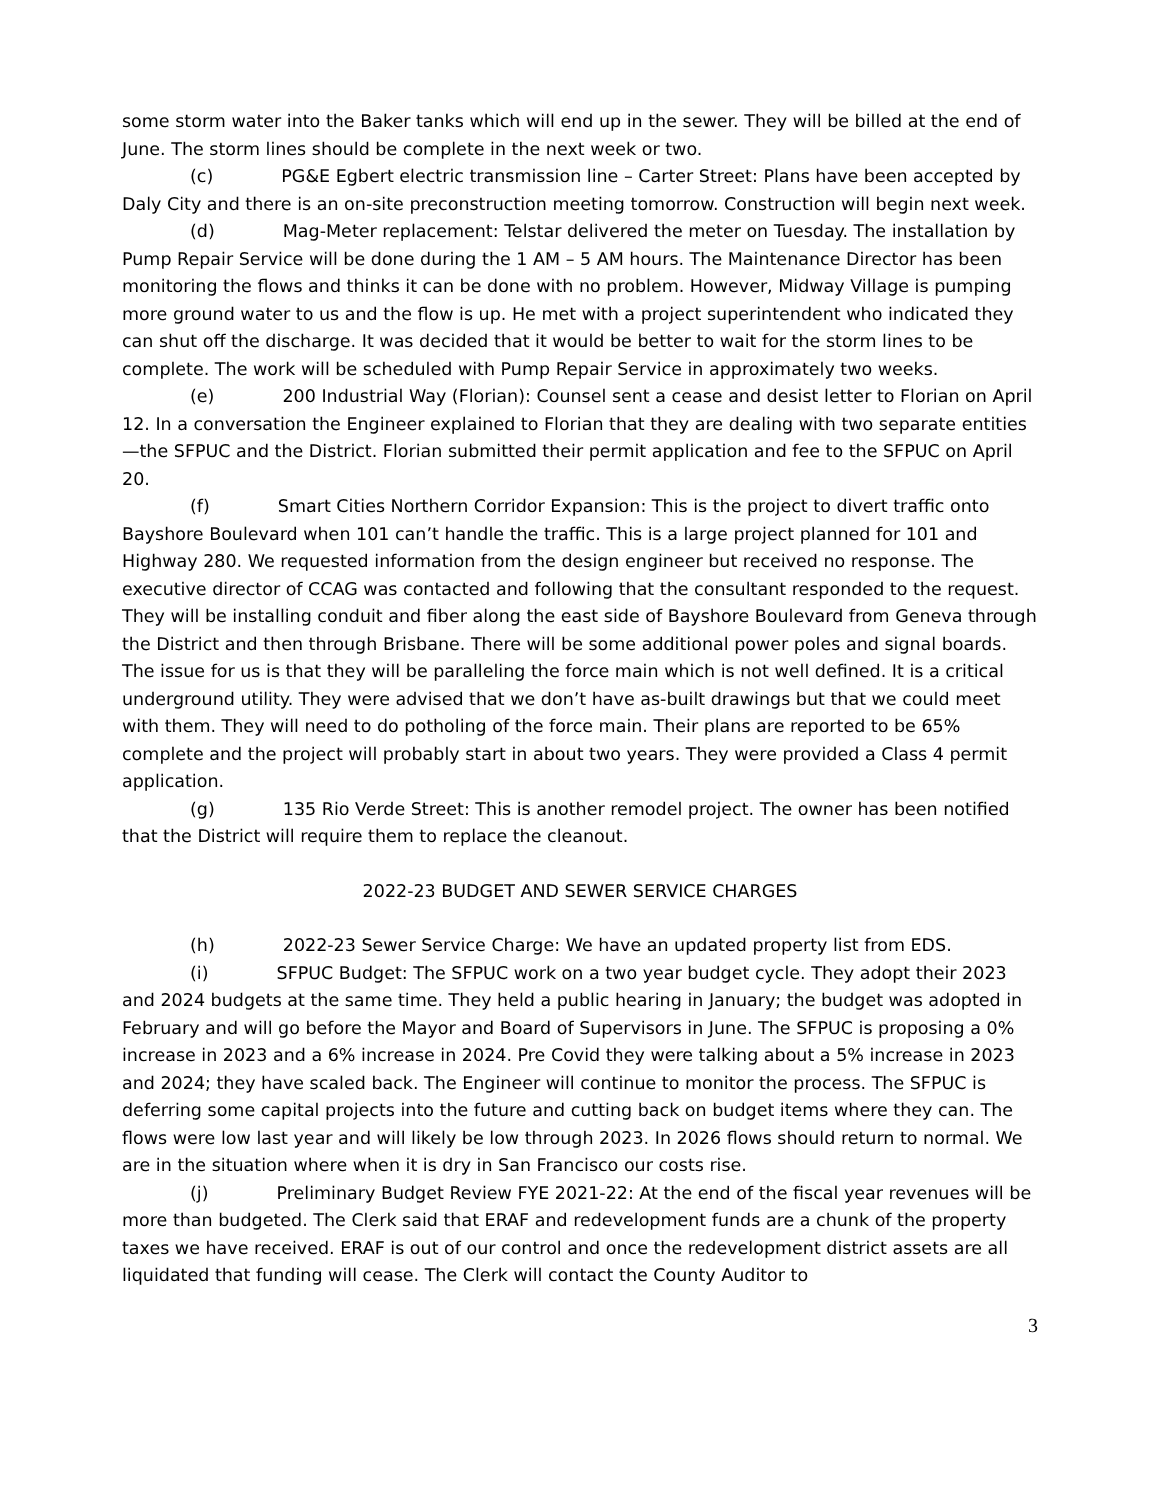some storm water into the Baker tanks which will end up in the sewer. They will be billed at the end of June. The storm lines should be complete in the next week or two.
(c) PG&E Egbert electric transmission line – Carter Street: Plans have been accepted by Daly City and there is an on-site preconstruction meeting tomorrow. Construction will begin next week.
(d) Mag-Meter replacement: Telstar delivered the meter on Tuesday. The installation by Pump Repair Service will be done during the 1 AM – 5 AM hours. The Maintenance Director has been monitoring the flows and thinks it can be done with no problem. However, Midway Village is pumping more ground water to us and the flow is up. He met with a project superintendent who indicated they can shut off the discharge. It was decided that it would be better to wait for the storm lines to be complete. The work will be scheduled with Pump Repair Service in approximately two weeks.
(e) 200 Industrial Way (Florian): Counsel sent a cease and desist letter to Florian on April 12. In a conversation the Engineer explained to Florian that they are dealing with two separate entities—the SFPUC and the District. Florian submitted their permit application and fee to the SFPUC on April 20.
(f) Smart Cities Northern Corridor Expansion: This is the project to divert traffic onto Bayshore Boulevard when 101 can’t handle the traffic. This is a large project planned for 101 and Highway 280. We requested information from the design engineer but received no response. The executive director of CCAG was contacted and following that the consultant responded to the request. They will be installing conduit and fiber along the east side of Bayshore Boulevard from Geneva through the District and then through Brisbane. There will be some additional power poles and signal boards. The issue for us is that they will be paralleling the force main which is not well defined. It is a critical underground utility. They were advised that we don’t have as-built drawings but that we could meet with them. They will need to do potholing of the force main. Their plans are reported to be 65% complete and the project will probably start in about two years. They were provided a Class 4 permit application.
(g) 135 Rio Verde Street: This is another remodel project. The owner has been notified that the District will require them to replace the cleanout.
2022-23 BUDGET AND SEWER SERVICE CHARGES
(h) 2022-23 Sewer Service Charge: We have an updated property list from EDS.
(i) SFPUC Budget: The SFPUC work on a two year budget cycle. They adopt their 2023 and 2024 budgets at the same time. They held a public hearing in January; the budget was adopted in February and will go before the Mayor and Board of Supervisors in June. The SFPUC is proposing a 0% increase in 2023 and a 6% increase in 2024. Pre Covid they were talking about a 5% increase in 2023 and 2024; they have scaled back. The Engineer will continue to monitor the process. The SFPUC is deferring some capital projects into the future and cutting back on budget items where they can. The flows were low last year and will likely be low through 2023. In 2026 flows should return to normal. We are in the situation where when it is dry in San Francisco our costs rise.
(j) Preliminary Budget Review FYE 2021-22: At the end of the fiscal year revenues will be more than budgeted. The Clerk said that ERAF and redevelopment funds are a chunk of the property taxes we have received. ERAF is out of our control and once the redevelopment district assets are all liquidated that funding will cease. The Clerk will contact the County Auditor to
3